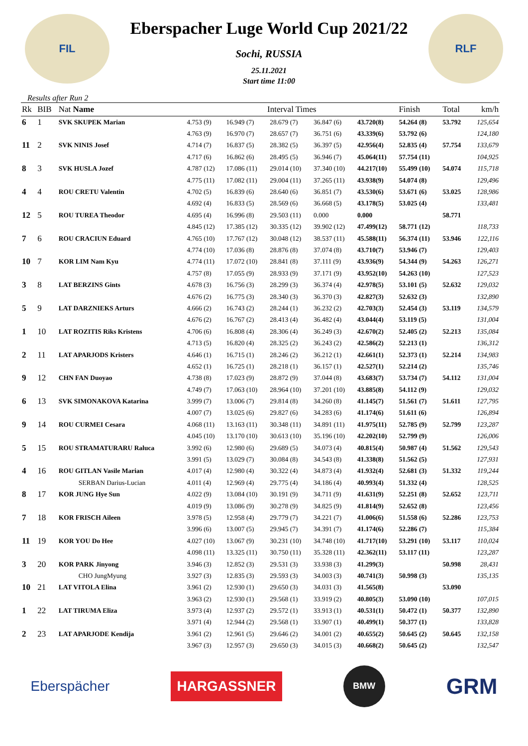FIL
Eberspacher Luge World Cup 2021/22
Sochi, RUSSIA
25.11.2021
Start time 11:00
RLF
Results after Run 2
| Rk | BIB | Nat Name | Interval Times | | | | | Finish | Total | km/h |
| --- | --- | --- | --- | --- | --- | --- | --- | --- | --- | --- |
| 6 | 1 | SVK SKUPEK Marian | 4.753 (9) | 16.949 (7) | 28.679 (7) | 36.847 (6) | 43.720(8) | 54.264 (8) | 53.792 | 125,654 |
| | | | 4.763 (9) | 16.970 (7) | 28.657 (7) | 36.751 (6) | 43.339(6) | 53.792 (6) | | 124,180 |
| 11 | 2 | SVK NINIS Josef | 4.714 (7) | 16.837 (5) | 28.382 (5) | 36.397 (5) | 42.956(4) | 52.835 (4) | 57.754 | 133,679 |
| | | | 4.717 (6) | 16.862 (6) | 28.495 (5) | 36.946 (7) | 45.064(11) | 57.754 (11) | | 104,925 |
| 8 | 3 | SVK HUSLA Jozef | 4.787 (12) | 17.086 (11) | 29.014 (10) | 37.340 (10) | 44.217(10) | 55.499 (10) | 54.074 | 115,718 |
| | | | 4.775 (11) | 17.082 (11) | 29.004 (11) | 37.265 (11) | 43.938(9) | 54.074 (8) | | 129,496 |
| 4 | 4 | ROU CRETU Valentin | 4.702 (5) | 16.839 (6) | 28.640 (6) | 36.851 (7) | 43.530(6) | 53.671 (6) | 53.025 | 128,986 |
| | | | 4.692 (4) | 16.833 (5) | 28.569 (6) | 36.668 (5) | 43.178(5) | 53.025 (4) | | 133,481 |
| 12 | 5 | ROU TUREA Theodor | 4.695 (4) | 16.996 (8) | 29.503 (11) | 0.000 | 0.000 | | 58.771 | |
| | | | 4.845 (12) | 17.385 (12) | 30.335 (12) | 39.902 (12) | 47.499(12) | 58.771 (12) | | 118,733 |
| 7 | 6 | ROU CRACIUN Eduard | 4.765 (10) | 17.767 (12) | 30.048 (12) | 38.537 (11) | 45.588(11) | 56.374 (11) | 53.946 | 122,116 |
| | | | 4.774 (10) | 17.036 (8) | 28.876 (8) | 37.074 (8) | 43.710(7) | 53.946 (7) | | 129,403 |
| 10 | 7 | KOR LIM Nam Kyu | 4.774 (11) | 17.072 (10) | 28.841 (8) | 37.111 (9) | 43.936(9) | 54.344 (9) | 54.263 | 126,271 |
| | | | 4.757 (8) | 17.055 (9) | 28.933 (9) | 37.171 (9) | 43.952(10) | 54.263 (10) | | 127,523 |
| 3 | 8 | LAT BERZINS Gints | 4.678 (3) | 16.756 (3) | 28.299 (3) | 36.374 (4) | 42.978(5) | 53.101 (5) | 52.632 | 129,032 |
| | | | 4.676 (2) | 16.775 (3) | 28.340 (3) | 36.370 (3) | 42.827(3) | 52.632 (3) | | 132,890 |
| 5 | 9 | LAT DARZNIEKS Arturs | 4.666 (2) | 16.743 (2) | 28.244 (1) | 36.232 (2) | 42.703(3) | 52.454 (3) | 53.119 | 134,579 |
| | | | 4.676 (2) | 16.767 (2) | 28.413 (4) | 36.482 (4) | 43.044(4) | 53.119 (5) | | 131,004 |
| 1 | 10 | LAT ROZITIS Riks Kristens | 4.706 (6) | 16.808 (4) | 28.306 (4) | 36.249 (3) | 42.670(2) | 52.405 (2) | 52.213 | 135,084 |
| | | | 4.713 (5) | 16.820 (4) | 28.325 (2) | 36.243 (2) | 42.586(2) | 52.213 (1) | | 136,312 |
| 2 | 11 | LAT APARJODS Kristers | 4.646 (1) | 16.715 (1) | 28.246 (2) | 36.212 (1) | 42.661(1) | 52.373 (1) | 52.214 | 134,983 |
| | | | 4.652 (1) | 16.725 (1) | 28.218 (1) | 36.157 (1) | 42.527(1) | 52.214 (2) | | 135,746 |
| 9 | 12 | CHN FAN Duoyao | 4.738 (8) | 17.023 (9) | 28.872 (9) | 37.044 (8) | 43.683(7) | 53.734 (7) | 54.112 | 131,004 |
| | | | 4.749 (7) | 17.063 (10) | 28.964 (10) | 37.201 (10) | 43.885(8) | 54.112 (9) | | 129,032 |
| 6 | 13 | SVK SIMONAKOVA Katarina | 3.999 (7) | 13.006 (7) | 29.814 (8) | 34.260 (8) | 41.145(7) | 51.561 (7) | 51.611 | 127,795 |
| | | | 4.007 (7) | 13.025 (6) | 29.827 (6) | 34.283 (6) | 41.174(6) | 51.611 (6) | | 126,894 |
| 9 | 14 | ROU CURMEI Cesara | 4.068 (11) | 13.163 (11) | 30.348 (11) | 34.891 (11) | 41.975(11) | 52.785 (9) | 52.799 | 123,287 |
| | | | 4.045 (10) | 13.170 (10) | 30.613 (10) | 35.196 (10) | 42.202(10) | 52.799 (9) | | 126,006 |
| 5 | 15 | ROU STRAMATURARU Raluca | 3.992 (6) | 12.980 (6) | 29.689 (5) | 34.073 (4) | 40.815(4) | 50.987 (4) | 51.562 | 129,543 |
| | | | 3.991 (5) | 13.029 (7) | 30.084 (8) | 34.543 (8) | 41.338(8) | 51.562 (5) | | 127,931 |
| 4 | 16 | ROU GITLAN Vasile Marian | 4.017 (4) | 12.980 (4) | 30.322 (4) | 34.873 (4) | 41.932(4) | 52.681 (3) | 51.332 | 119,244 |
| | | SERBAN Darius-Lucian | 4.011 (4) | 12.969 (4) | 29.775 (4) | 34.186 (4) | 40.993(4) | 51.332 (4) | | 128,525 |
| 8 | 17 | KOR JUNG Hye Sun | 4.022 (9) | 13.084 (10) | 30.191 (9) | 34.711 (9) | 41.631(9) | 52.251 (8) | 52.652 | 123,711 |
| | | | 4.019 (9) | 13.086 (9) | 30.278 (9) | 34.825 (9) | 41.814(9) | 52.652 (8) | | 123,456 |
| 7 | 18 | KOR FRISCH Aileen | 3.978 (5) | 12.958 (4) | 29.779 (7) | 34.221 (7) | 41.006(6) | 51.558 (6) | 52.286 | 123,753 |
| | | | 3.996 (6) | 13.007 (5) | 29.945 (7) | 34.391 (7) | 41.174(6) | 52.286 (7) | | 115,384 |
| 11 | 19 | KOR YOU Do Hee | 4.027 (10) | 13.067 (9) | 30.231 (10) | 34.748 (10) | 41.717(10) | 53.291 (10) | 53.117 | 110,024 |
| | | | 4.098 (11) | 13.325 (11) | 30.750 (11) | 35.328 (11) | 42.362(11) | 53.117 (11) | | 123,287 |
| 3 | 20 | KOR PARK Jinyong | 3.946 (3) | 12.852 (3) | 29.531 (3) | 33.938 (3) | 41.299(3) | | 50.998 | 28,431 |
| | | CHO JungMyung | 3.927 (3) | 12.835 (3) | 29.593 (3) | 34.003 (3) | 40.741(3) | 50.998 (3) | | 135,135 |
| 10 | 21 | LAT VITOLA Elina | 3.961 (2) | 12.930 (1) | 29.650 (3) | 34.031 (3) | 41.565(8) | | 53.090 | |
| | | | 3.963 (2) | 12.930 (1) | 29.568 (1) | 33.919 (2) | 40.805(3) | 53.090 (10) | | 107,015 |
| 1 | 22 | LAT TIRUMA Eliza | 3.973 (4) | 12.937 (2) | 29.572 (1) | 33.913 (1) | 40.531(1) | 50.472 (1) | 50.377 | 132,890 |
| | | | 3.971 (4) | 12.944 (2) | 29.568 (1) | 33.907 (1) | 40.499(1) | 50.377 (1) | | 133,828 |
| 2 | 23 | LAT APARJODE Kendija | 3.961 (2) | 12.961 (5) | 29.646 (2) | 34.001 (2) | 40.655(2) | 50.645 (2) | 50.645 | 132,158 |
| | | | 3.967 (3) | 12.957 (3) | 29.650 (3) | 34.015 (3) | 40.668(2) | 50.645 (2) | | 132,547 |
Eberspächer
HARGASSNER
BMW
GRM